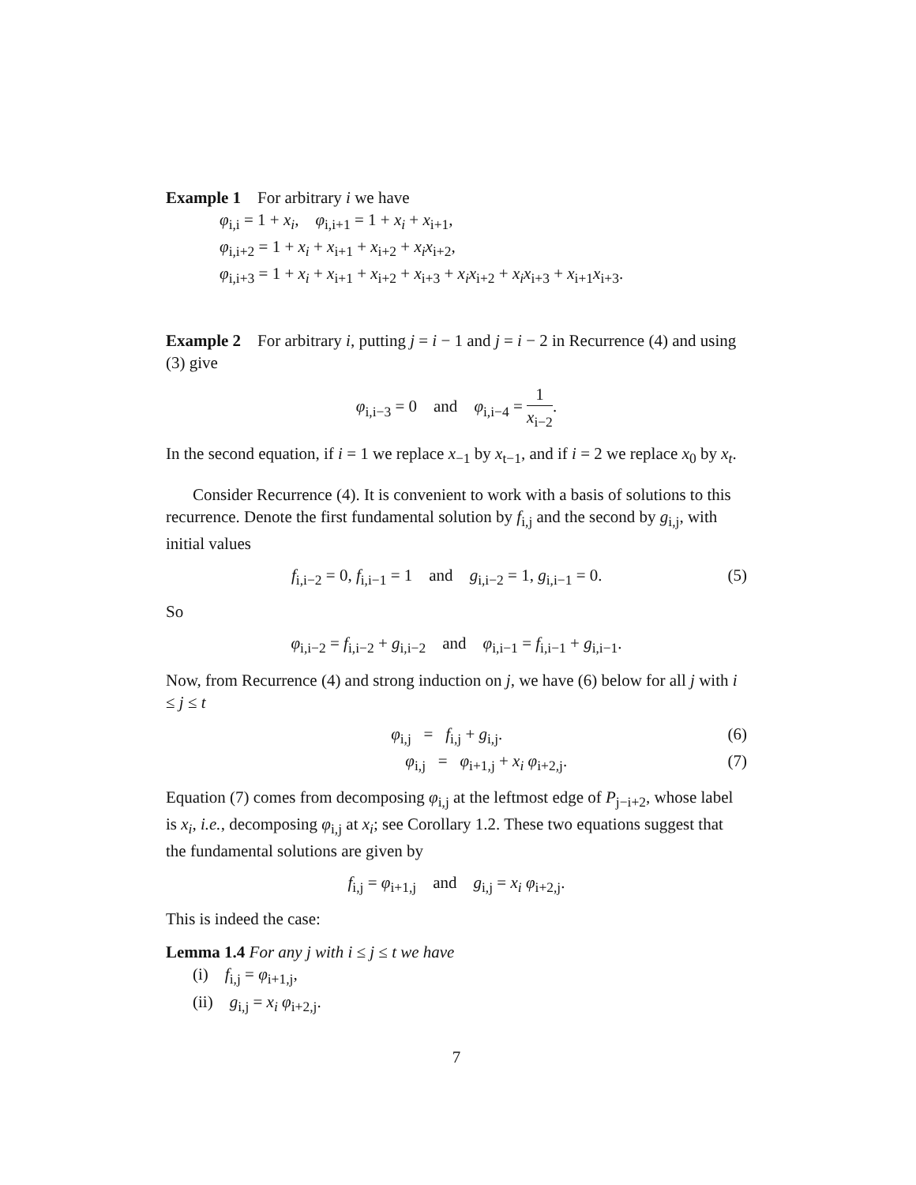Example 1 For arbitrary i we have
φ<sub>i,i</sub> = 1 + x<sub>i</sub>, φ<sub>i,i+1</sub> = 1 + x<sub>i</sub> + x<sub>i+1</sub>,
φ<sub>i,i+2</sub> = 1 + x<sub>i</sub> + x<sub>i+1</sub> + x<sub>i+2</sub> + x<sub>i</sub>x<sub>i+2</sub>,
φ<sub>i,i+3</sub> = 1 + x<sub>i</sub> + x<sub>i+1</sub> + x<sub>i+2</sub> + x<sub>i+3</sub> + x<sub>i</sub>x<sub>i+2</sub> + x<sub>i</sub>x<sub>i+3</sub> + x<sub>i+1</sub>x<sub>i+3</sub>.
Example 2 For arbitrary i, putting j = i − 1 and j = i − 2 in Recurrence (4) and using (3) give
φ<sub>i,i−3</sub> = 0 and φ<sub>i,i−4</sub> = 1 x<sub>i−2</sub>.
In the second equation, if i = 1 we replace x<sub>−1</sub> by x<sub>t−1</sub>, and if i = 2 we replace x<sub>0</sub> by x<sub>t</sub>.
Consider Recurrence (4). It is convenient to work with a basis of solutions to this recurrence. Denote the first fundamental solution by f<sub>i,j</sub> and the second by g<sub>i,j</sub>, with initial values
f<sub>i,i−2</sub> = 0, f<sub>i,i−1</sub> = 1 and g<sub>i,i−2</sub> = 1, g<sub>i,i−1</sub> = 0. (5)
So
φ<sub>i,i−2</sub> = f<sub>i,i−2</sub> + g<sub>i,i−2</sub> and φ<sub>i,i−1</sub> = f<sub>i,i−1</sub> + g<sub>i,i−1</sub>.
Now, from Recurrence (4) and strong induction on j, we have (6) below for all j with i ≤ j ≤ t
φ<sub>i,j</sub> = f<sub>i,j</sub> + g<sub>i,j</sub>. (6)
φ<sub>i,j</sub> = φ<sub>i+1,j</sub> + x<sub>i</sub> φ<sub>i+2,j</sub>. (7)
Equation (7) comes from decomposing φ<sub>i,j</sub> at the leftmost edge of P<sub>j−i+2</sub>, whose label is x<sub>i</sub>, i.e., decomposing φ<sub>i,j</sub> at x<sub>i</sub>; see Corollary 1.2. These two equations suggest that the fundamental solutions are given by
f<sub>i,j</sub> = φ<sub>i+1,j</sub> and g<sub>i,j</sub> = x<sub>i</sub> φ<sub>i+2,j</sub>.
This is indeed the case:
Lemma 1.4 For any j with i ≤ j ≤ t we have
(i) f<sub>i,j</sub> = φ<sub>i+1,j</sub>,
(ii) g<sub>i,j</sub> = x<sub>i</sub> φ<sub>i+2,j</sub>.
7